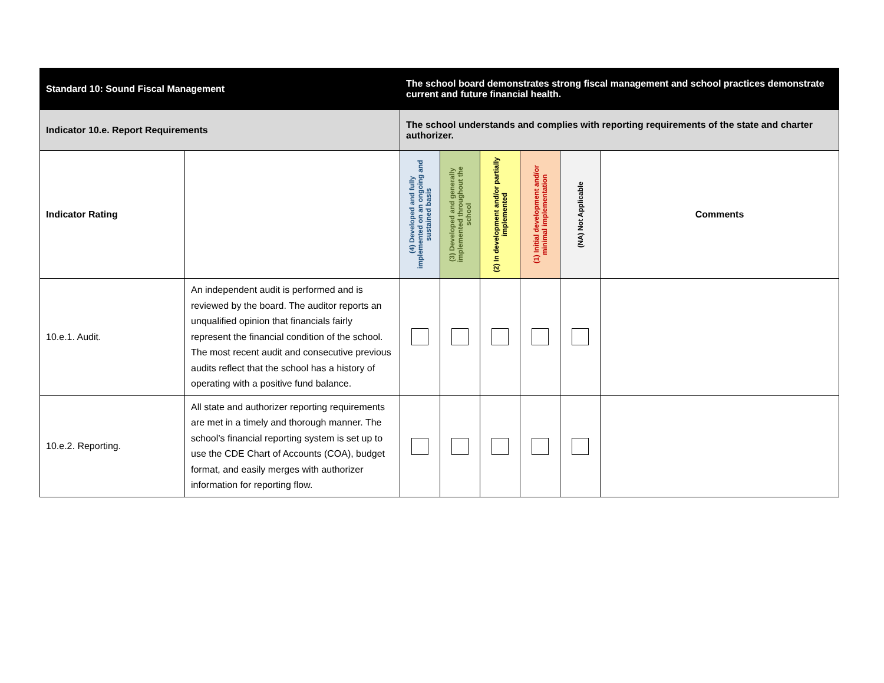| Standard 10: Sound Fiscal Management | | The school board demonstrates strong fiscal management and school practices demonstrate current and future financial health. | | | | | |
| Indicator 10.e. Report Requirements | | The school understands and complies with reporting requirements of the state and charter authorizer. | | | | | |
| Indicator Rating | | (4) Developed and fully implemented on an ongoing and sustained basis | (3) Developed and generally implemented throughout the school | (2) In development and/or partially implemented | (1) Initial development and/or minimal implementation | (NA) Not Applicable | Comments |
| 10.e.1. Audit. | An independent audit is performed and is reviewed by the board. The auditor reports an unqualified opinion that financials fairly represent the financial condition of the school. The most recent audit and consecutive previous audits reflect that the school has a history of operating with a positive fund balance. | | | | | | |
| 10.e.2. Reporting. | All state and authorizer reporting requirements are met in a timely and thorough manner. The school’s financial reporting system is set up to use the CDE Chart of Accounts (COA), budget format, and easily merges with authorizer information for reporting flow. | | | | | | |